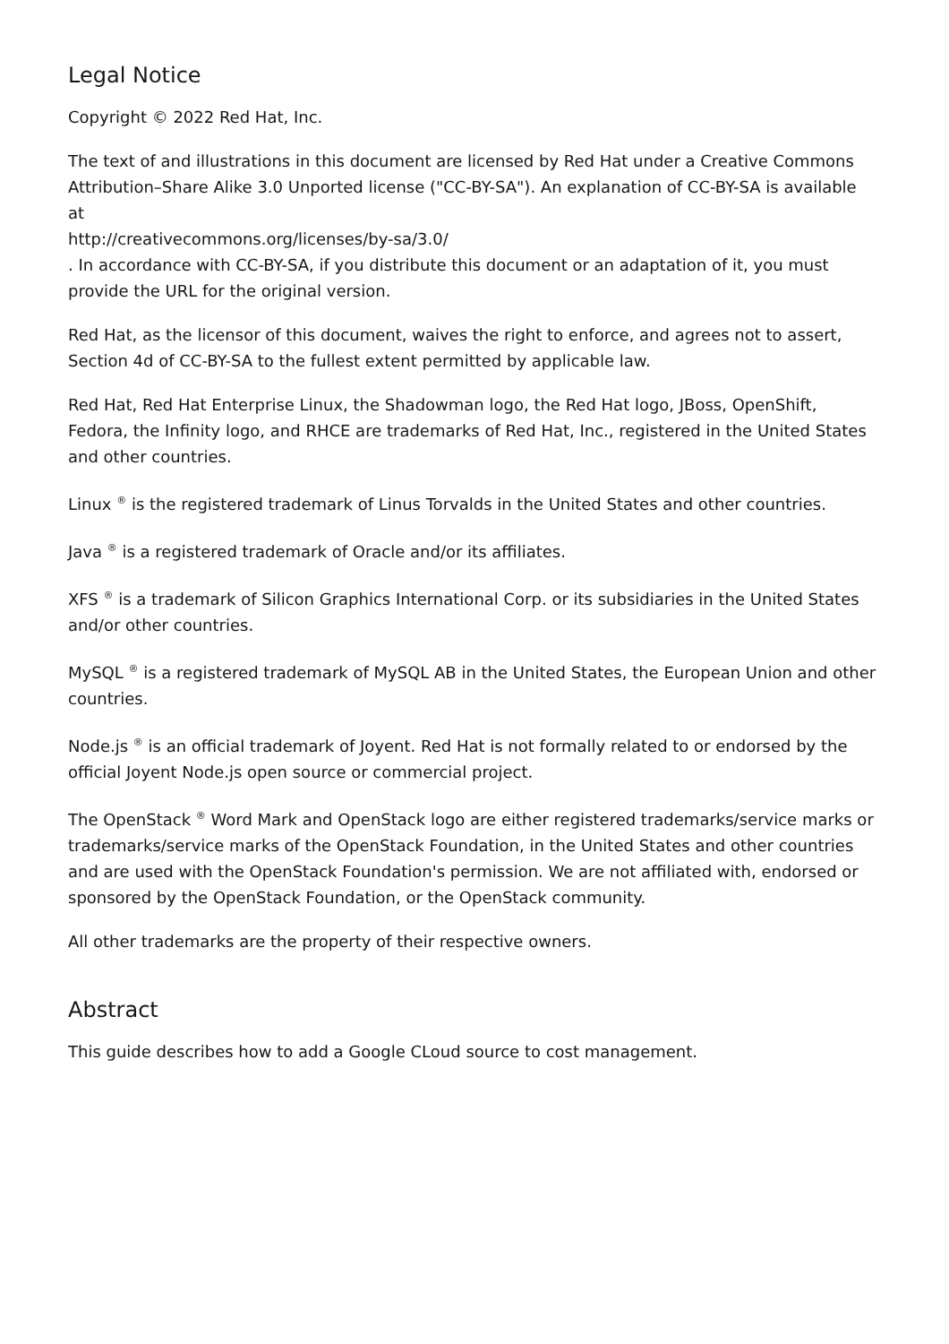Legal Notice
Copyright © 2022 Red Hat, Inc.
The text of and illustrations in this document are licensed by Red Hat under a Creative Commons Attribution–Share Alike 3.0 Unported license ("CC-BY-SA"). An explanation of CC-BY-SA is available at
http://creativecommons.org/licenses/by-sa/3.0/
. In accordance with CC-BY-SA, if you distribute this document or an adaptation of it, you must provide the URL for the original version.
Red Hat, as the licensor of this document, waives the right to enforce, and agrees not to assert, Section 4d of CC-BY-SA to the fullest extent permitted by applicable law.
Red Hat, Red Hat Enterprise Linux, the Shadowman logo, the Red Hat logo, JBoss, OpenShift, Fedora, the Infinity logo, and RHCE are trademarks of Red Hat, Inc., registered in the United States and other countries.
Linux <sup>®</sup> is the registered trademark of Linus Torvalds in the United States and other countries.
Java <sup>®</sup> is a registered trademark of Oracle and/or its affiliates.
XFS <sup>®</sup> is a trademark of Silicon Graphics International Corp. or its subsidiaries in the United States and/or other countries.
MySQL <sup>®</sup> is a registered trademark of MySQL AB in the United States, the European Union and other countries.
Node.js <sup>®</sup> is an official trademark of Joyent. Red Hat is not formally related to or endorsed by the official Joyent Node.js open source or commercial project.
The OpenStack <sup>®</sup> Word Mark and OpenStack logo are either registered trademarks/service marks or trademarks/service marks of the OpenStack Foundation, in the United States and other countries and are used with the OpenStack Foundation's permission. We are not affiliated with, endorsed or sponsored by the OpenStack Foundation, or the OpenStack community.
All other trademarks are the property of their respective owners.
Abstract
This guide describes how to add a Google CLoud source to cost management.